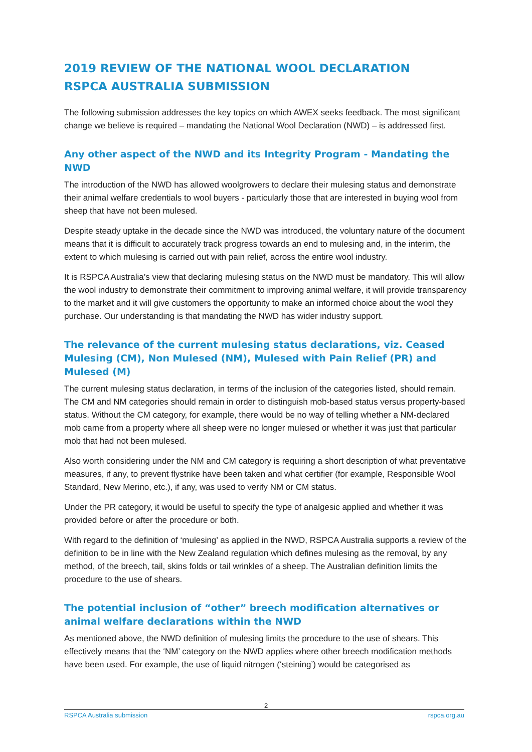2019 REVIEW OF THE NATIONAL WOOL DECLARATION
RSPCA AUSTRALIA SUBMISSION
The following submission addresses the key topics on which AWEX seeks feedback. The most significant change we believe is required – mandating the National Wool Declaration (NWD) – is addressed first.
Any other aspect of the NWD and its Integrity Program - Mandating the NWD
The introduction of the NWD has allowed woolgrowers to declare their mulesing status and demonstrate their animal welfare credentials to wool buyers - particularly those that are interested in buying wool from sheep that have not been mulesed.
Despite steady uptake in the decade since the NWD was introduced, the voluntary nature of the document means that it is difficult to accurately track progress towards an end to mulesing and, in the interim, the extent to which mulesing is carried out with pain relief, across the entire wool industry.
It is RSPCA Australia’s view that declaring mulesing status on the NWD must be mandatory. This will allow the wool industry to demonstrate their commitment to improving animal welfare, it will provide transparency to the market and it will give customers the opportunity to make an informed choice about the wool they purchase. Our understanding is that mandating the NWD has wider industry support.
The relevance of the current mulesing status declarations, viz. Ceased Mulesing (CM), Non Mulesed (NM), Mulesed with Pain Relief (PR) and Mulesed (M)
The current mulesing status declaration, in terms of the inclusion of the categories listed, should remain. The CM and NM categories should remain in order to distinguish mob-based status versus property-based status. Without the CM category, for example, there would be no way of telling whether a NM-declared mob came from a property where all sheep were no longer mulesed or whether it was just that particular mob that had not been mulesed.
Also worth considering under the NM and CM category is requiring a short description of what preventative measures, if any, to prevent flystrike have been taken and what certifier (for example, Responsible Wool Standard, New Merino, etc.), if any, was used to verify NM or CM status.
Under the PR category, it would be useful to specify the type of analgesic applied and whether it was provided before or after the procedure or both.
With regard to the definition of ‘mulesing’ as applied in the NWD, RSPCA Australia supports a review of the definition to be in line with the New Zealand regulation which defines mulesing as the removal, by any method, of the breech, tail, skins folds or tail wrinkles of a sheep. The Australian definition limits the procedure to the use of shears.
The potential inclusion of “other” breech modification alternatives or animal welfare declarations within the NWD
As mentioned above, the NWD definition of mulesing limits the procedure to the use of shears. This effectively means that the ‘NM’ category on the NWD applies where other breech modification methods have been used. For example, the use of liquid nitrogen (‘steining’) would be categorised as
2
RSPCA Australia submission rspca.org.au